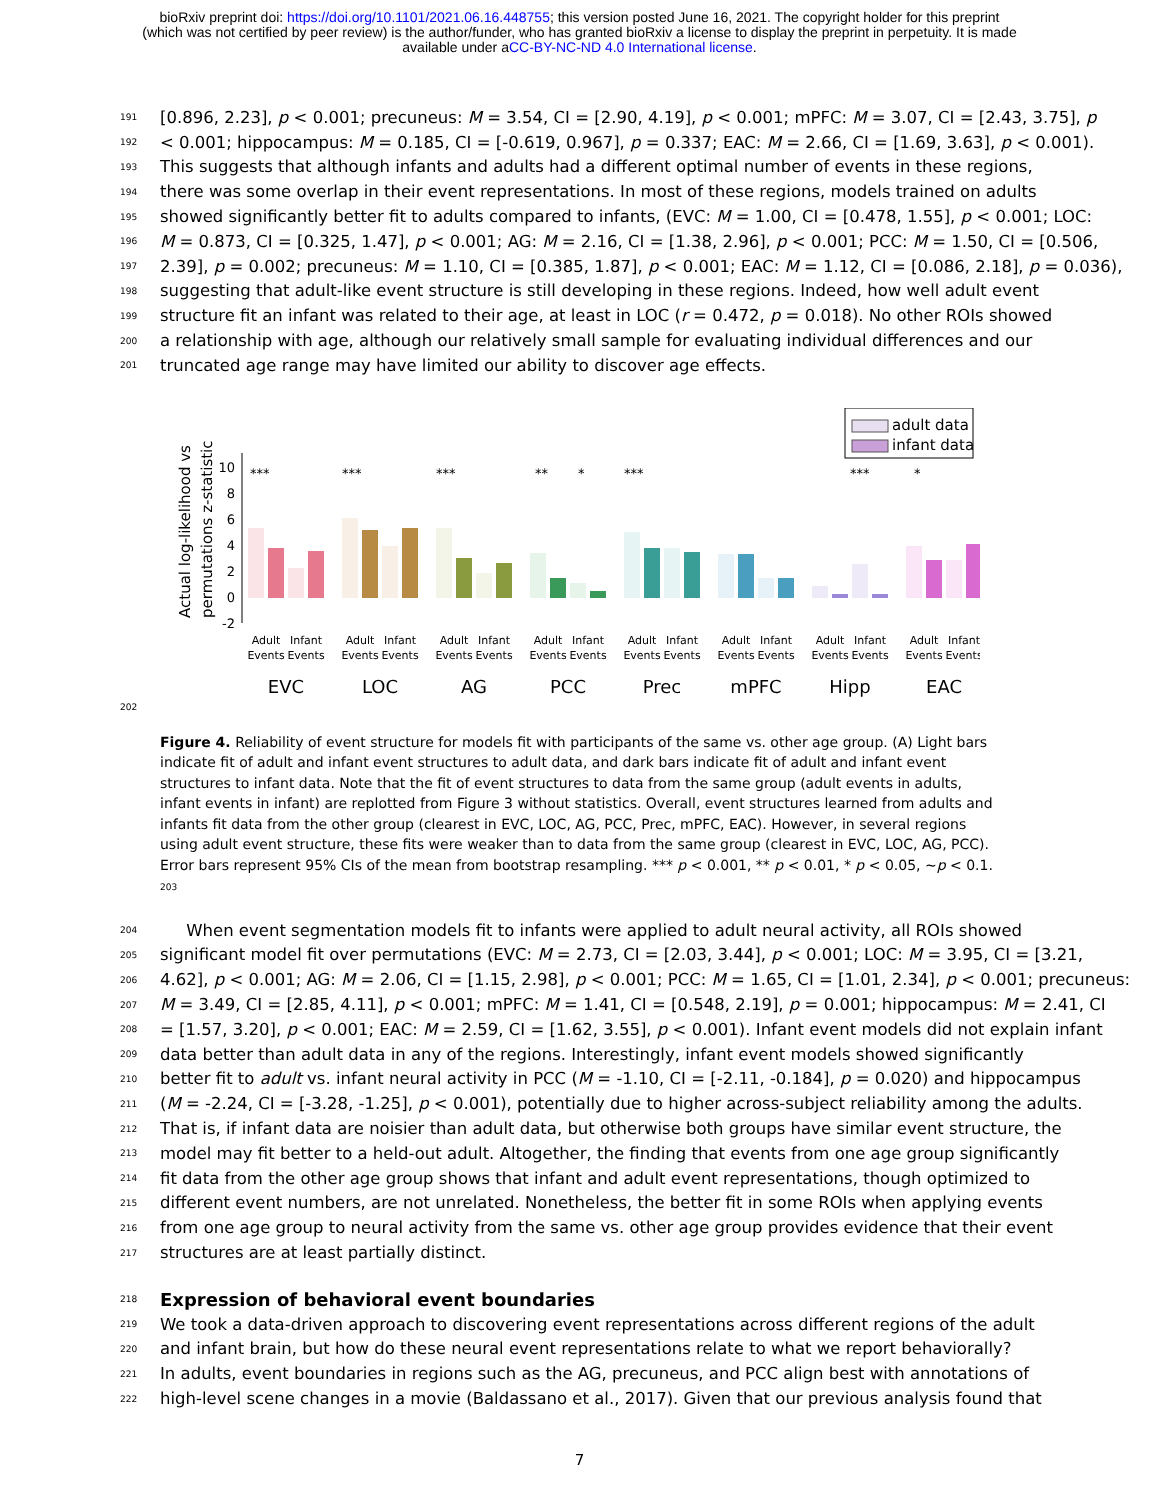bioRxiv preprint doi: https://doi.org/10.1101/2021.06.16.448755; this version posted June 16, 2021. The copyright holder for this preprint
(which was not certified by peer review) is the author/funder, who has granted bioRxiv a license to display the preprint in perpetuity. It is made
available under aCC-BY-NC-ND 4.0 International license.
191 [0.896, 2.23], p < 0.001; precuneus: M = 3.54, CI = [2.90, 4.19], p < 0.001; mPFC: M = 3.07, CI = [2.43, 3.75], p
192 < 0.001; hippocampus: M = 0.185, CI = [-0.619, 0.967], p = 0.337; EAC: M = 2.66, CI = [1.69, 3.63], p < 0.001).
193 This suggests that although infants and adults had a different optimal number of events in these regions,
194 there was some overlap in their event representations. In most of these regions, models trained on adults
195 showed significantly better fit to adults compared to infants, (EVC: M = 1.00, CI = [0.478, 1.55], p < 0.001; LOC:
196 M = 0.873, CI = [0.325, 1.47], p < 0.001; AG: M = 2.16, CI = [1.38, 2.96], p < 0.001; PCC: M = 1.50, CI = [0.506,
197 2.39], p = 0.002; precuneus: M = 1.10, CI = [0.385, 1.87], p < 0.001; EAC: M = 1.12, CI = [0.086, 2.18], p = 0.036),
198 suggesting that adult-like event structure is still developing in these regions. Indeed, how well adult event
199 structure fit an infant was related to their age, at least in LOC (r = 0.472, p = 0.018). No other ROIs showed
200 a relationship with age, although our relatively small sample for evaluating individual differences and our
201 truncated age range may have limited our ability to discover age effects.
adult data
infant data
Actual log-likelihood vs
permutations z-statistic
10
8
6
4
2
0
-2
***
***
***
**
*
***
***
*
Adult
Infant
Events
Events
Adult
Infant
Events
Events
Adult
Infant
Events
Events
Adult
Infant
Events
Events
Adult
Infant
Events
Events
Adult
Infant
Events
Events
Adult
Infant
Events
Events
Adult
Infant
Events
Events
EVC
LOC
AG
PCC
Prec
mPFC
Hipp
EAC
202
Figure 4. Reliability of event structure for models fit with participants of the same vs. other age group. (A) Light bars indicate fit of adult and infant event structures to adult data, and dark bars indicate fit of adult and infant event structures to infant data. Note that the fit of event structures to data from the same group (adult events in adults, infant events in infant) are replotted from Figure 3 without statistics. Overall, event structures learned from adults and infants fit data from the other group (clearest in EVC, LOC, AG, PCC, Prec, mPFC, EAC). However, in several regions using adult event structure, these fits were weaker than to data from the same group (clearest in EVC, LOC, AG, PCC). Error bars represent 95% CIs of the mean from bootstrap resampling. *** p < 0.001, ** p < 0.01, * p < 0.05, ~p < 0.1. 203
204 When event segmentation models fit to infants were applied to adult neural activity, all ROIs showed
205 significant model fit over permutations (EVC: M = 2.73, CI = [2.03, 3.44], p < 0.001; LOC: M = 3.95, CI = [3.21,
206 4.62], p < 0.001; AG: M = 2.06, CI = [1.15, 2.98], p < 0.001; PCC: M = 1.65, CI = [1.01, 2.34], p < 0.001; precuneus:
207 M = 3.49, CI = [2.85, 4.11], p < 0.001; mPFC: M = 1.41, CI = [0.548, 2.19], p = 0.001; hippocampus: M = 2.41, CI
208 = [1.57, 3.20], p < 0.001; EAC: M = 2.59, CI = [1.62, 3.55], p < 0.001). Infant event models did not explain infant
209 data better than adult data in any of the regions. Interestingly, infant event models showed significantly
210 better fit to adult vs. infant neural activity in PCC (M = -1.10, CI = [-2.11, -0.184], p = 0.020) and hippocampus
211 (M = -2.24, CI = [-3.28, -1.25], p < 0.001), potentially due to higher across-subject reliability among the adults.
212 That is, if infant data are noisier than adult data, but otherwise both groups have similar event structure, the
213 model may fit better to a held-out adult. Altogether, the finding that events from one age group significantly
214 fit data from the other age group shows that infant and adult event representations, though optimized to
215 different event numbers, are not unrelated. Nonetheless, the better fit in some ROIs when applying events
216 from one age group to neural activity from the same vs. other age group provides evidence that their event
217 structures are at least partially distinct.
218
Expression of behavioral event boundaries
219 We took a data-driven approach to discovering event representations across different regions of the adult
220 and infant brain, but how do these neural event representations relate to what we report behaviorally?
221 In adults, event boundaries in regions such as the AG, precuneus, and PCC align best with annotations of
222 high-level scene changes in a movie (Baldassano et al., 2017). Given that our previous analysis found that
7